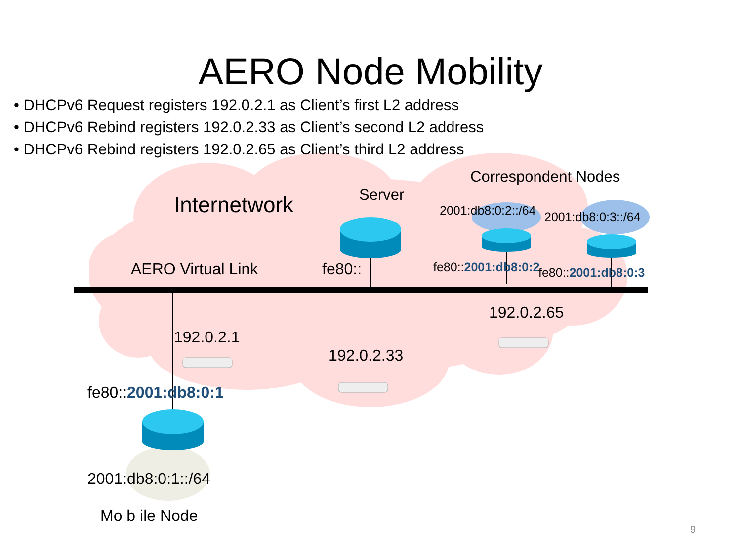AERO Node Mobility
• DHCPv6 Request registers 192.0.2.1 as Client’s first L2 address
• DHCPv6 Rebind registers 192.0.2.33 as Client’s second L2 address
• DHCPv6 Rebind registers 192.0.2.65 as Client’s third L2 address
Correspondent Nodes
Internetwork Server
2001:db8:0:2::/64 2001:db8:0:3::/64
AERO Virtual Link fe80:: fe80::2001:db8:0:2 fe80::2001:db8:0:3
192.0.2.65
192.0.2.1
192.0.2.33
fe80::2001:db8:0:1
2001:db8:0:1::/64
Mo b ile Node
9